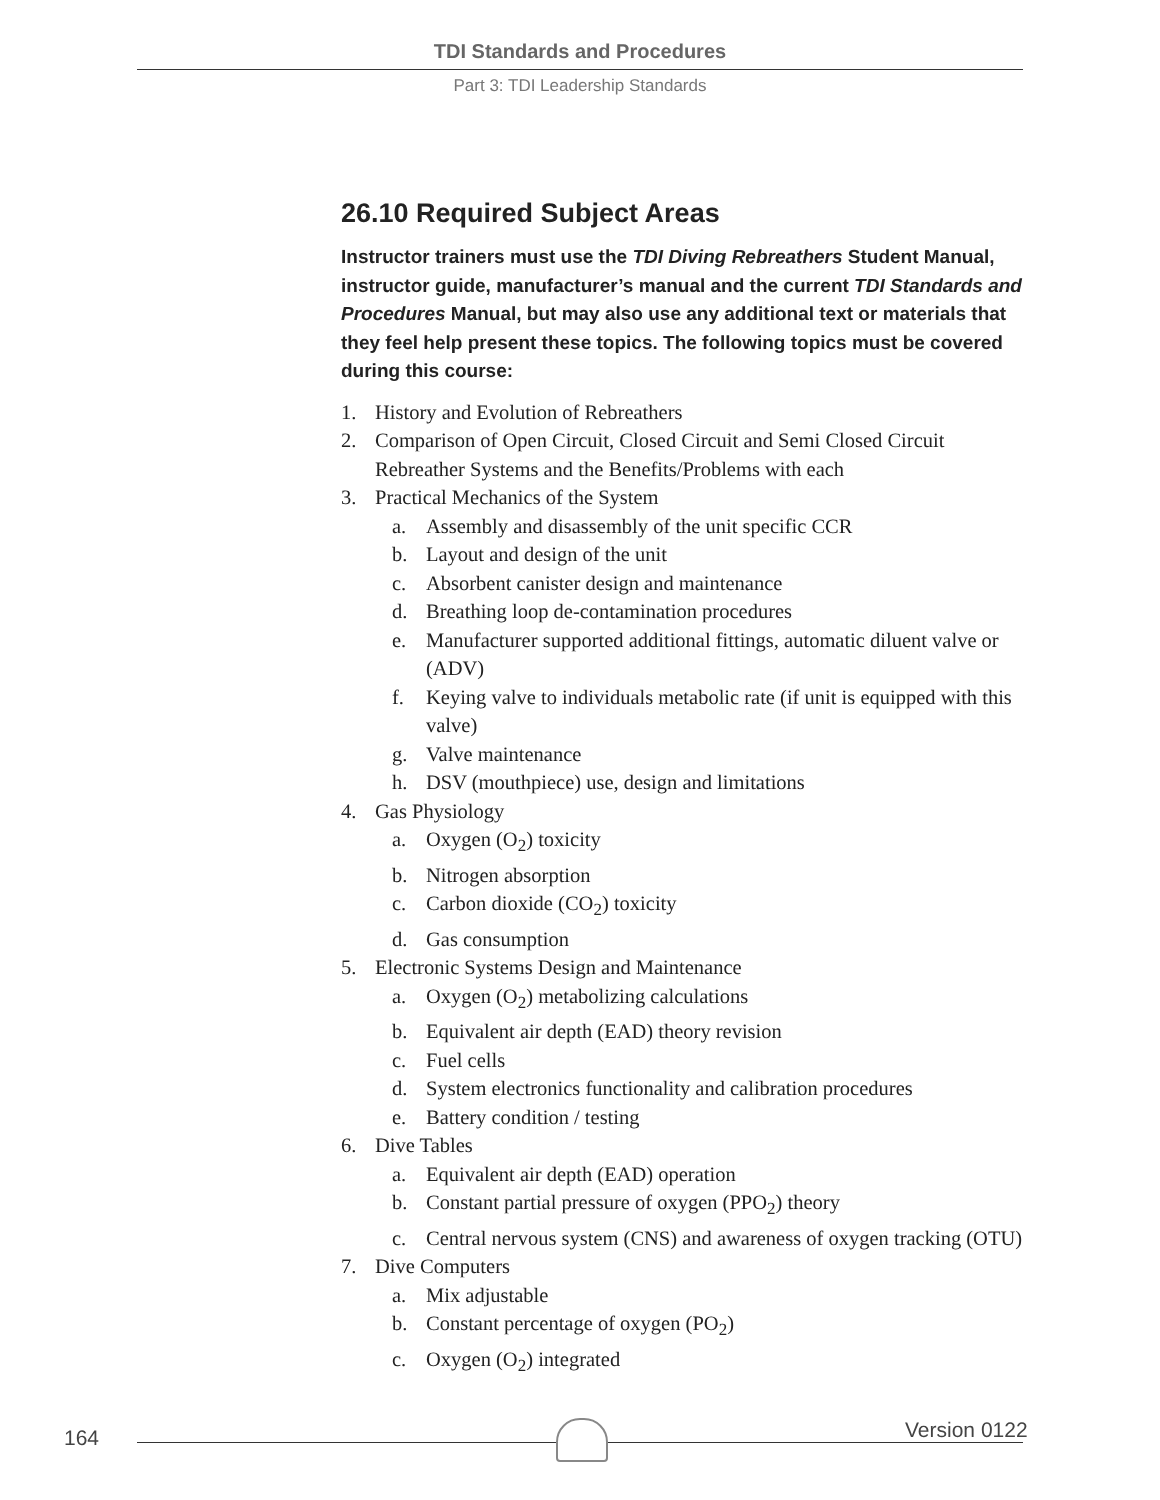TDI Standards and Procedures
Part 3: TDI Leadership Standards
26.10 Required Subject Areas
Instructor trainers must use the TDI Diving Rebreathers Student Manual, instructor guide, manufacturer’s manual and the current TDI Standards and Procedures Manual, but may also use any additional text or materials that they feel help present these topics. The following topics must be covered during this course:
1. History and Evolution of Rebreathers
2. Comparison of Open Circuit, Closed Circuit and Semi Closed Circuit Rebreather Systems and the Benefits/Problems with each
3. Practical Mechanics of the System
a. Assembly and disassembly of the unit specific CCR
b. Layout and design of the unit
c. Absorbent canister design and maintenance
d. Breathing loop de-contamination procedures
e. Manufacturer supported additional fittings, automatic diluent valve or (ADV)
f. Keying valve to individuals metabolic rate (if unit is equipped with this valve)
g. Valve maintenance
h. DSV (mouthpiece) use, design and limitations
4. Gas Physiology
a. Oxygen (O<sub>2</sub>) toxicity
b. Nitrogen absorption
c. Carbon dioxide (CO<sub>2</sub>) toxicity
d. Gas consumption
5. Electronic Systems Design and Maintenance
a. Oxygen (O<sub>2</sub>) metabolizing calculations
b. Equivalent air depth (EAD) theory revision
c. Fuel cells
d. System electronics functionality and calibration procedures
e. Battery condition / testing
6. Dive Tables
a. Equivalent air depth (EAD) operation
b. Constant partial pressure of oxygen (PPO<sub>2</sub>) theory
c. Central nervous system (CNS) and awareness of oxygen tracking (OTU)
7. Dive Computers
a. Mix adjustable
b. Constant percentage of oxygen (PO<sub>2</sub>)
c. Oxygen (O<sub>2</sub>) integrated
164 Version 0122